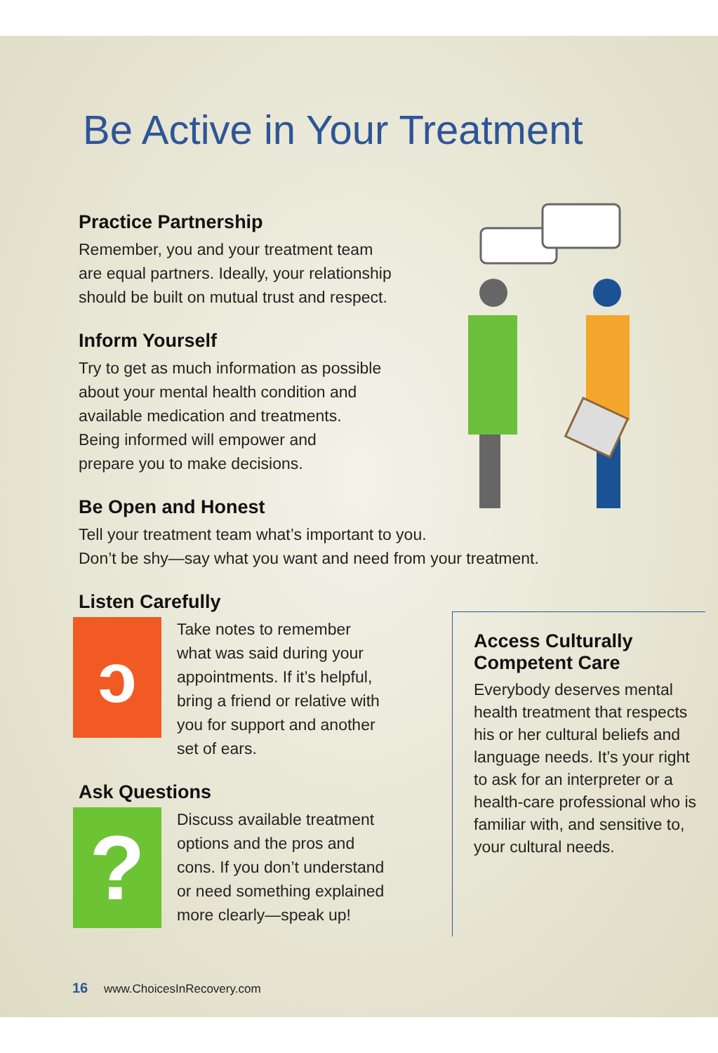Be Active in Your Treatment
Practice Partnership
Remember, you and your treatment team
are equal partners. Ideally, your relationship
should be built on mutual trust and respect.
Inform Yourself
Try to get as much information as possible
about your mental health condition and
available medication and treatments.
Being informed will empower and
prepare you to make decisions.
Be Open and Honest
Tell your treatment team what’s important to you.
Don’t be shy—say what you want and need from your treatment.
Listen Carefully
ↄ
Take notes to remember
what was said during your
appointments. If it’s helpful,
bring a friend or relative with
you for support and another
set of ears.
Ask Questions
?
Discuss available treatment
options and the pros and
cons. If you don’t understand
or need something explained
more clearly—speak up!
Access Culturally
Competent Care
Everybody deserves mental health treatment that respects his or her cultural beliefs and language needs. It’s your right to ask for an interpreter or a health-care professional who is familiar with, and sensitive to, your cultural needs.
16 www.ChoicesInRecovery.com